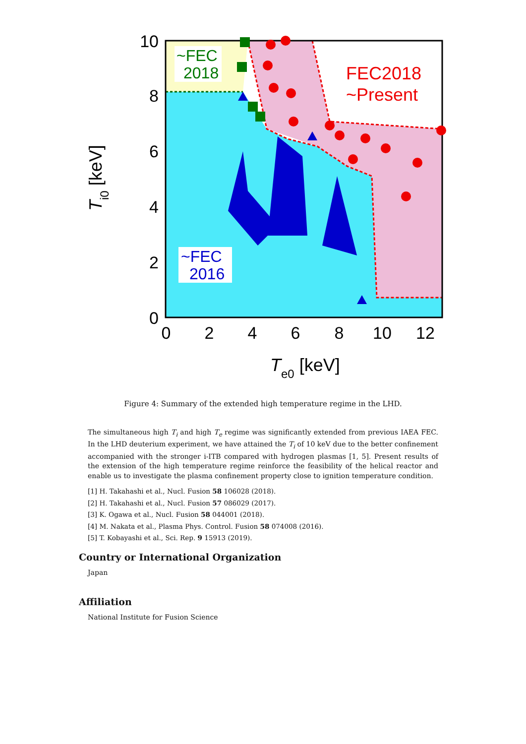~FEC
2018
~FEC
2016
FEC2018
~Present
10
8
6
4
2
0
0
2
4
6
8
10
12
Te0 [keV]
Ti0 [keV]
Figure 4: Summary of the extended high temperature regime in the LHD.
The simultaneous high T<sub>i</sub> and high T<sub>e</sub> regime was significantly extended from previous IAEA FEC. In the LHD deuterium experiment, we have attained the T<sub>i</sub> of 10 keV due to the better confinement accompanied with the stronger i-ITB compared with hydrogen plasmas [1, 5]. Present results of the extension of the high temperature regime reinforce the feasibility of the helical reactor and enable us to investigate the plasma confinement property close to ignition temperature condition.
[1] H. Takahashi et al., Nucl. Fusion 58 106028 (2018).
[2] H. Takahashi et al., Nucl. Fusion 57 086029 (2017).
[3] K. Ogawa et al., Nucl. Fusion 58 044001 (2018).
[4] M. Nakata et al., Plasma Phys. Control. Fusion 58 074008 (2016).
[5] T. Kobayashi et al., Sci. Rep. 9 15913 (2019).
Country or International Organization
Japan
Affiliation
National Institute for Fusion Science